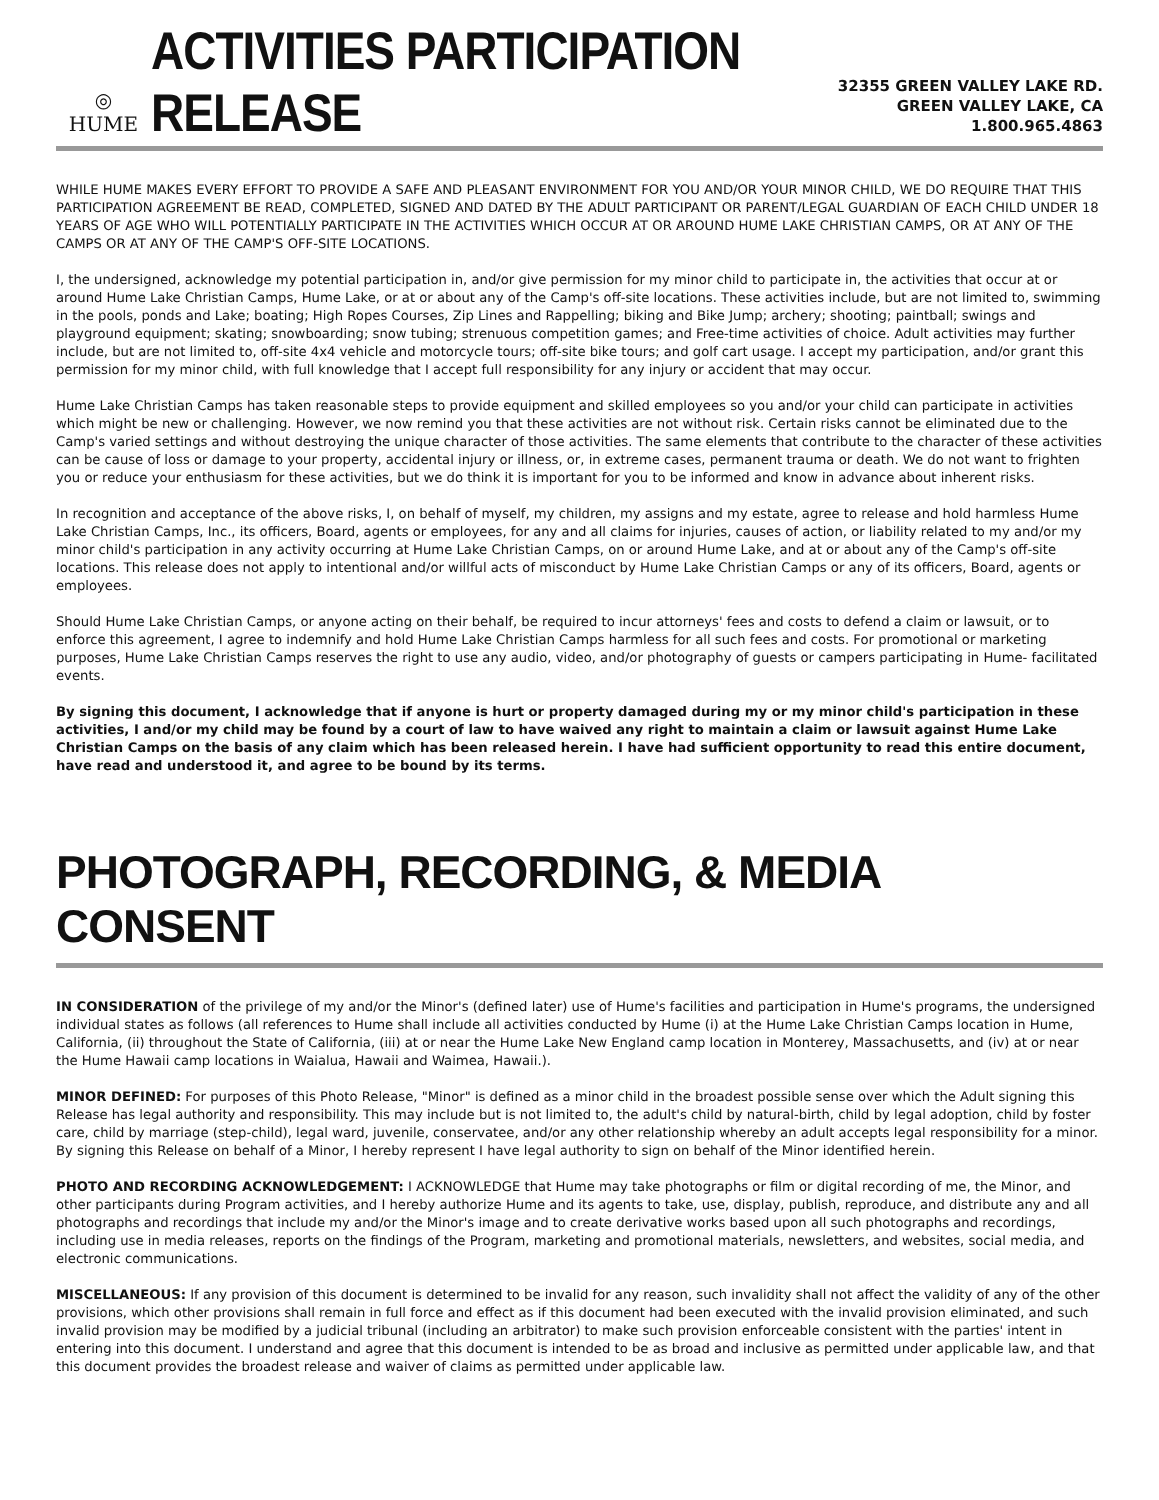◎
HUME
ACTIVITIES PARTICIPATION RELEASE
32355 GREEN VALLEY LAKE RD.
GREEN VALLEY LAKE, CA
1.800.965.4863
WHILE HUME MAKES EVERY EFFORT TO PROVIDE A SAFE AND PLEASANT ENVIRONMENT FOR YOU AND/OR YOUR MINOR CHILD, WE DO REQUIRE THAT THIS PARTICIPATION AGREEMENT BE READ, COMPLETED, SIGNED AND DATED BY THE ADULT PARTICIPANT OR PARENT/LEGAL GUARDIAN OF EACH CHILD UNDER 18 YEARS OF AGE WHO WILL POTENTIALLY PARTICIPATE IN THE ACTIVITIES WHICH OCCUR AT OR AROUND HUME LAKE CHRISTIAN CAMPS, OR AT ANY OF THE CAMPS OR AT ANY OF THE CAMP'S OFF-SITE LOCATIONS.
I, the undersigned, acknowledge my potential participation in, and/or give permission for my minor child to participate in, the activities that occur at or around Hume Lake Christian Camps, Hume Lake, or at or about any of the Camp's off-site locations. These activities include, but are not limited to, swimming in the pools, ponds and Lake; boating; High Ropes Courses, Zip Lines and Rappelling; biking and Bike Jump; archery; shooting; paintball; swings and playground equipment; skating; snowboarding; snow tubing; strenuous competition games; and Free-time activities of choice. Adult activities may further include, but are not limited to, off-site 4x4 vehicle and motorcycle tours; off-site bike tours; and golf cart usage. I accept my participation, and/or grant this permission for my minor child, with full knowledge that I accept full responsibility for any injury or accident that may occur.
Hume Lake Christian Camps has taken reasonable steps to provide equipment and skilled employees so you and/or your child can participate in activities which might be new or challenging. However, we now remind you that these activities are not without risk. Certain risks cannot be eliminated due to the Camp's varied settings and without destroying the unique character of those activities. The same elements that contribute to the character of these activities can be cause of loss or damage to your property, accidental injury or illness, or, in extreme cases, permanent trauma or death. We do not want to frighten you or reduce your enthusiasm for these activities, but we do think it is important for you to be informed and know in advance about inherent risks.
In recognition and acceptance of the above risks, I, on behalf of myself, my children, my assigns and my estate, agree to release and hold harmless Hume Lake Christian Camps, Inc., its officers, Board, agents or employees, for any and all claims for injuries, causes of action, or liability related to my and/or my minor child's participation in any activity occurring at Hume Lake Christian Camps, on or around Hume Lake, and at or about any of the Camp's off-site locations. This release does not apply to intentional and/or willful acts of misconduct by Hume Lake Christian Camps or any of its officers, Board, agents or employees.
Should Hume Lake Christian Camps, or anyone acting on their behalf, be required to incur attorneys' fees and costs to defend a claim or lawsuit, or to enforce this agreement, I agree to indemnify and hold Hume Lake Christian Camps harmless for all such fees and costs. For promotional or marketing purposes, Hume Lake Christian Camps reserves the right to use any audio, video, and/or photography of guests or campers participating in Hume- facilitated events.
By signing this document, I acknowledge that if anyone is hurt or property damaged during my or my minor child's participation in these activities, I and/or my child may be found by a court of law to have waived any right to maintain a claim or lawsuit against Hume Lake Christian Camps on the basis of any claim which has been released herein. I have had sufficient opportunity to read this entire document, have read and understood it, and agree to be bound by its terms.
PHOTOGRAPH, RECORDING, & MEDIA CONSENT
IN CONSIDERATION of the privilege of my and/or the Minor's (defined later) use of Hume's facilities and participation in Hume's programs, the undersigned individual states as follows (all references to Hume shall include all activities conducted by Hume (i) at the Hume Lake Christian Camps location in Hume, California, (ii) throughout the State of California, (iii) at or near the Hume Lake New England camp location in Monterey, Massachusetts, and (iv) at or near the Hume Hawaii camp locations in Waialua, Hawaii and Waimea, Hawaii.).
MINOR DEFINED: For purposes of this Photo Release, "Minor" is defined as a minor child in the broadest possible sense over which the Adult signing this Release has legal authority and responsibility. This may include but is not limited to, the adult's child by natural-birth, child by legal adoption, child by foster care, child by marriage (step-child), legal ward, juvenile, conservatee, and/or any other relationship whereby an adult accepts legal responsibility for a minor. By signing this Release on behalf of a Minor, I hereby represent I have legal authority to sign on behalf of the Minor identified herein.
PHOTO AND RECORDING ACKNOWLEDGEMENT: I ACKNOWLEDGE that Hume may take photographs or film or digital recording of me, the Minor, and other participants during Program activities, and I hereby authorize Hume and its agents to take, use, display, publish, reproduce, and distribute any and all photographs and recordings that include my and/or the Minor's image and to create derivative works based upon all such photographs and recordings, including use in media releases, reports on the findings of the Program, marketing and promotional materials, newsletters, and websites, social media, and electronic communications.
MISCELLANEOUS: If any provision of this document is determined to be invalid for any reason, such invalidity shall not affect the validity of any of the other provisions, which other provisions shall remain in full force and effect as if this document had been executed with the invalid provision eliminated, and such invalid provision may be modified by a judicial tribunal (including an arbitrator) to make such provision enforceable consistent with the parties' intent in entering into this document. I understand and agree that this document is intended to be as broad and inclusive as permitted under applicable law, and that this document provides the broadest release and waiver of claims as permitted under applicable law.